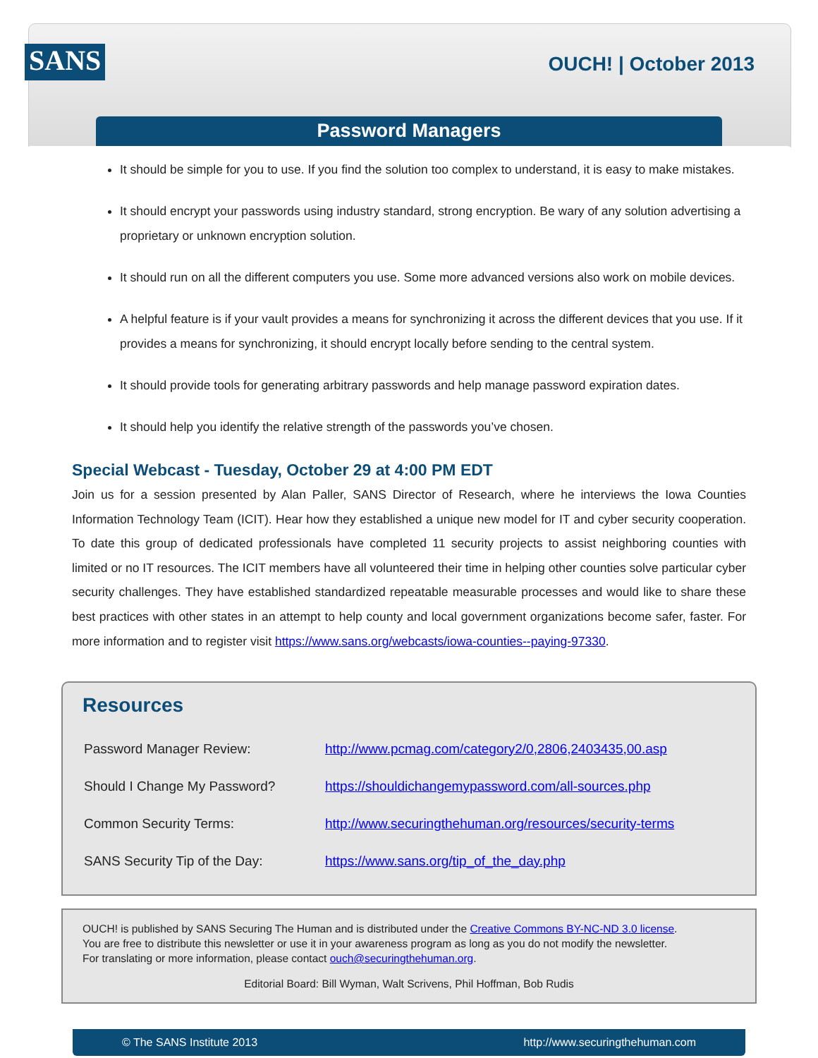SANS
OUCH! | October 2013
Password Managers
It should be simple for you to use. If you find the solution too complex to understand, it is easy to make mistakes.
It should encrypt your passwords using industry standard, strong encryption. Be wary of any solution advertising a proprietary or unknown encryption solution.
It should run on all the different computers you use. Some more advanced versions also work on mobile devices.
A helpful feature is if your vault provides a means for synchronizing it across the different devices that you use. If it provides a means for synchronizing, it should encrypt locally before sending to the central system.
It should provide tools for generating arbitrary passwords and help manage password expiration dates.
It should help you identify the relative strength of the passwords you’ve chosen.
Special Webcast - Tuesday, October 29 at 4:00 PM EDT
Join us for a session presented by Alan Paller, SANS Director of Research, where he interviews the Iowa Counties Information Technology Team (ICIT). Hear how they established a unique new model for IT and cyber security cooperation. To date this group of dedicated professionals have completed 11 security projects to assist neighboring counties with limited or no IT resources. The ICIT members have all volunteered their time in helping other counties solve particular cyber security challenges. They have established standardized repeatable measurable processes and would like to share these best practices with other states in an attempt to help county and local government organizations become safer, faster. For more information and to register visit https://www.sans.org/webcasts/iowa-counties--paying-97330.
Resources
| Password Manager Review: | http://www.pcmag.com/category2/0,2806,2403435,00.asp |
| Should I Change My Password? | https://shouldichangemypassword.com/all-sources.php |
| Common Security Terms: | http://www.securingthehuman.org/resources/security-terms |
| SANS Security Tip of the Day: | https://www.sans.org/tip_of_the_day.php |
OUCH! is published by SANS Securing The Human and is distributed under the Creative Commons BY-NC-ND 3.0 license.
You are free to distribute this newsletter or use it in your awareness program as long as you do not modify the newsletter.
For translating or more information, please contact ouch@securingthehuman.org.
Editorial Board: Bill Wyman, Walt Scrivens, Phil Hoffman, Bob Rudis
© The SANS Institute 2013 http://www.securingthehuman.com